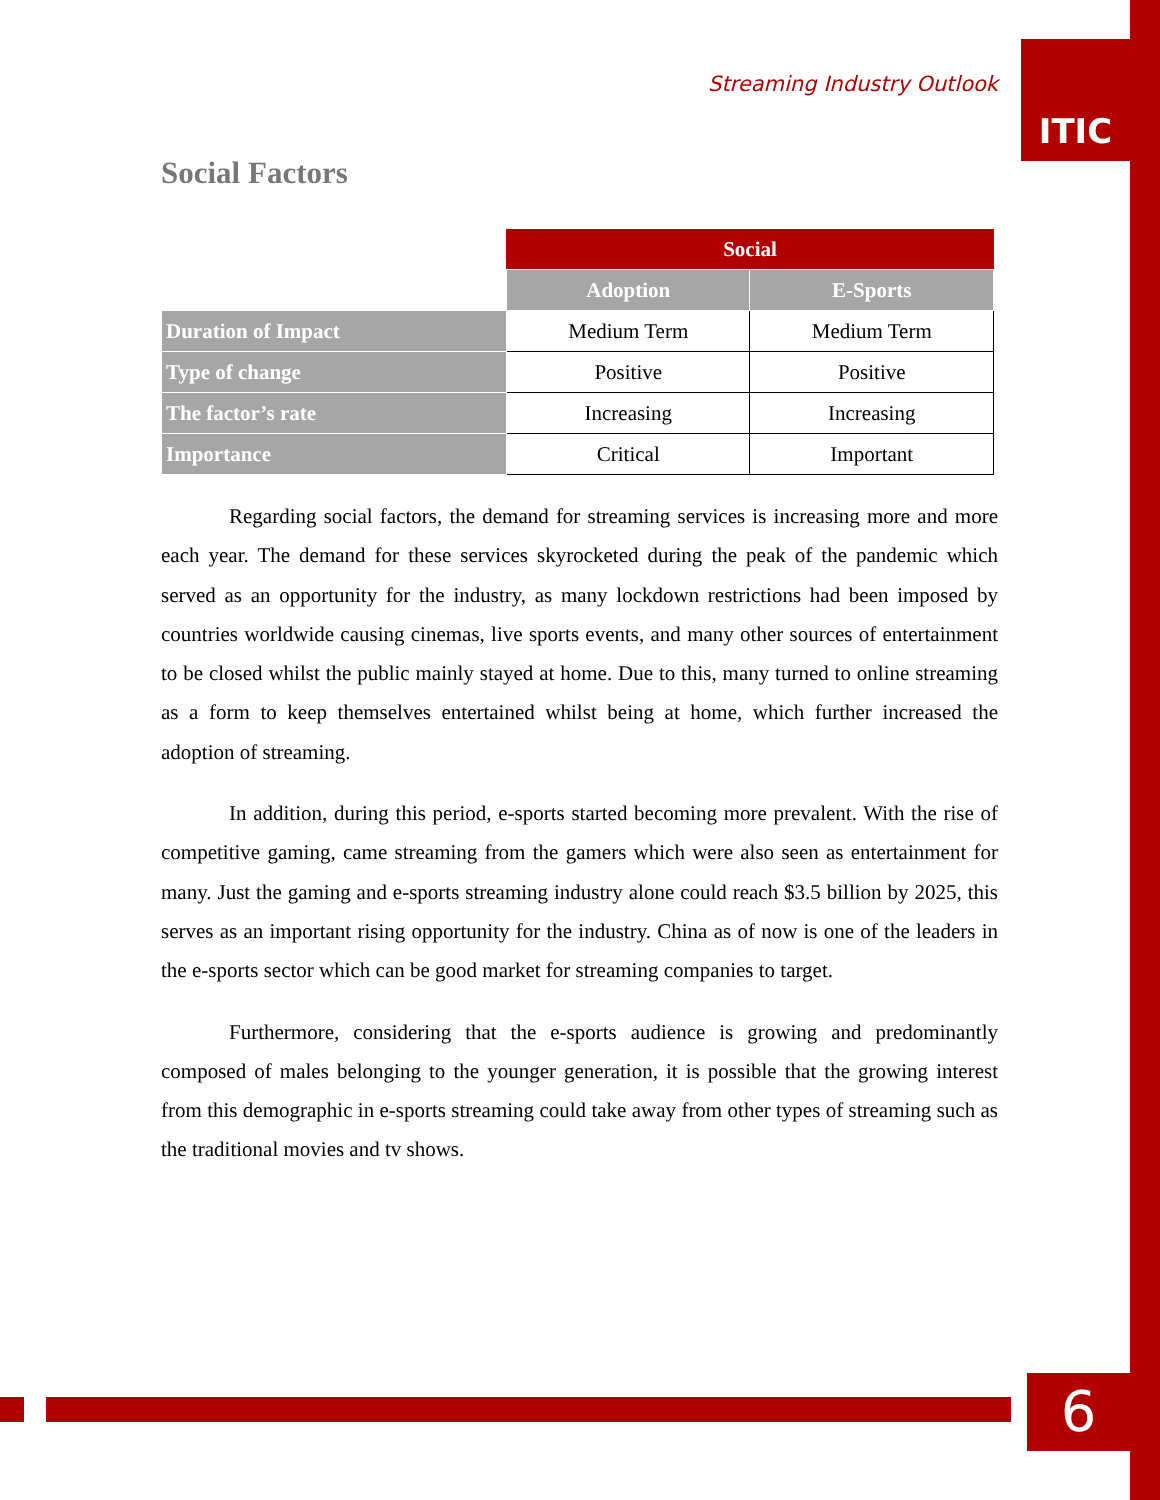Streaming Industry Outlook
ITIC
Social Factors
| | Social | |
| --- | --- | --- |
| | Adoption | E-Sports |
| Duration of Impact | Medium Term | Medium Term |
| Type of change | Positive | Positive |
| The factor’s rate | Increasing | Increasing |
| Importance | Critical | Important |
Regarding social factors, the demand for streaming services is increasing more and more each year. The demand for these services skyrocketed during the peak of the pandemic which served as an opportunity for the industry, as many lockdown restrictions had been imposed by countries worldwide causing cinemas, live sports events, and many other sources of entertainment to be closed whilst the public mainly stayed at home. Due to this, many turned to online streaming as a form to keep themselves entertained whilst being at home, which further increased the adoption of streaming.
In addition, during this period, e-sports started becoming more prevalent. With the rise of competitive gaming, came streaming from the gamers which were also seen as entertainment for many. Just the gaming and e-sports streaming industry alone could reach $3.5 billion by 2025, this serves as an important rising opportunity for the industry. China as of now is one of the leaders in the e-sports sector which can be good market for streaming companies to target.
Furthermore, considering that the e-sports audience is growing and predominantly composed of males belonging to the younger generation, it is possible that the growing interest from this demographic in e-sports streaming could take away from other types of streaming such as the traditional movies and tv shows.
6